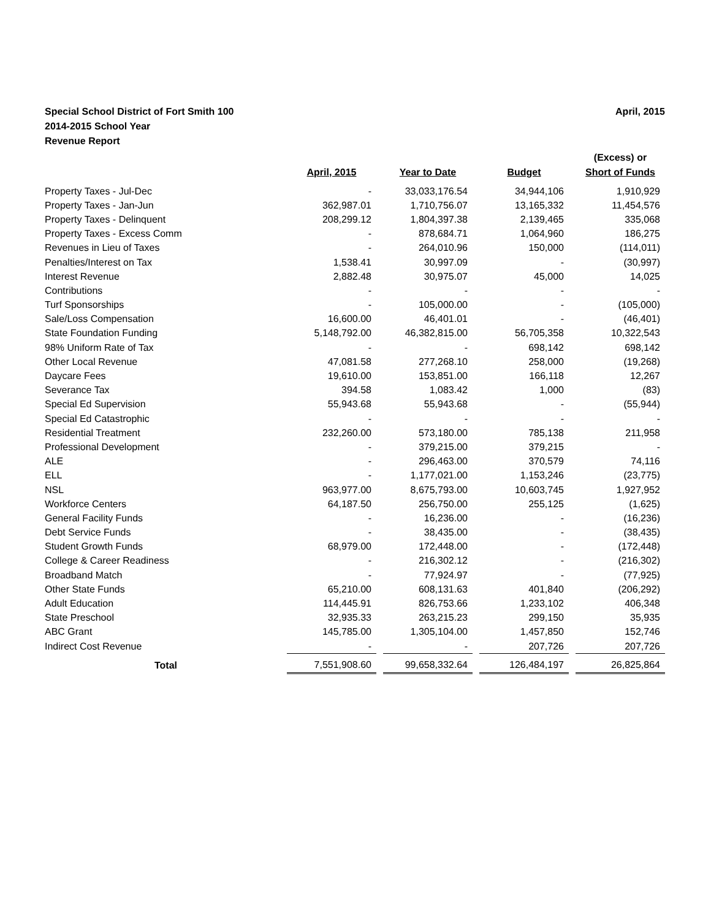Special School District of Fort Smith 100
2014-2015 School Year
Revenue Report
April, 2015
| | | | | | | | (Excess) or |
| --- | --- | --- | --- | --- | --- | --- | --- |
| | April, 2015 | | Year to Date | | Budget | | Short of Funds |
| Property Taxes - Jul-Dec | - | | 33,033,176.54 | | 34,944,106 | | 1,910,929 |
| Property Taxes - Jan-Jun | 362,987.01 | | 1,710,756.07 | | 13,165,332 | | 11,454,576 |
| Property Taxes - Delinquent | 208,299.12 | | 1,804,397.38 | | 2,139,465 | | 335,068 |
| Property Taxes - Excess Comm | - | | 878,684.71 | | 1,064,960 | | 186,275 |
| Revenues in Lieu of Taxes | - | | 264,010.96 | | 150,000 | | (114,011) |
| Penalties/Interest on Tax | 1,538.41 | | 30,997.09 | | - | | (30,997) |
| Interest Revenue | 2,882.48 | | 30,975.07 | | 45,000 | | 14,025 |
| Contributions | - | | - | | - | | - |
| Turf Sponsorships | - | | 105,000.00 | | - | | (105,000) |
| Sale/Loss Compensation | 16,600.00 | | 46,401.01 | | - | | (46,401) |
| State Foundation Funding | 5,148,792.00 | | 46,382,815.00 | | 56,705,358 | | 10,322,543 |
| 98% Uniform Rate of Tax | - | | - | | 698,142 | | 698,142 |
| Other Local Revenue | 47,081.58 | | 277,268.10 | | 258,000 | | (19,268) |
| Daycare Fees | 19,610.00 | | 153,851.00 | | 166,118 | | 12,267 |
| Severance Tax | 394.58 | | 1,083.42 | | 1,000 | | (83) |
| Special Ed Supervision | 55,943.68 | | 55,943.68 | | - | | (55,944) |
| Special Ed Catastrophic | - | | - | | - | | - |
| Residential Treatment | 232,260.00 | | 573,180.00 | | 785,138 | | 211,958 |
| Professional Development | - | | 379,215.00 | | 379,215 | | - |
| ALE | - | | 296,463.00 | | 370,579 | | 74,116 |
| ELL | - | | 1,177,021.00 | | 1,153,246 | | (23,775) |
| NSL | 963,977.00 | | 8,675,793.00 | | 10,603,745 | | 1,927,952 |
| Workforce Centers | 64,187.50 | | 256,750.00 | | 255,125 | | (1,625) |
| General Facility Funds | - | | 16,236.00 | | - | | (16,236) |
| Debt Service Funds | - | | 38,435.00 | | - | | (38,435) |
| Student Growth Funds | 68,979.00 | | 172,448.00 | | - | | (172,448) |
| College & Career Readiness | - | | 216,302.12 | | - | | (216,302) |
| Broadband Match | - | | 77,924.97 | | - | | (77,925) |
| Other State Funds | 65,210.00 | | 608,131.63 | | 401,840 | | (206,292) |
| Adult Education | 114,445.91 | | 826,753.66 | | 1,233,102 | | 406,348 |
| State Preschool | 32,935.33 | | 263,215.23 | | 299,150 | | 35,935 |
| ABC Grant | 145,785.00 | | 1,305,104.00 | | 1,457,850 | | 152,746 |
| Indirect Cost Revenue | - | | - | | 207,726 | | 207,726 |
| Total | 7,551,908.60 | | 99,658,332.64 | | 126,484,197 | | 26,825,864 |